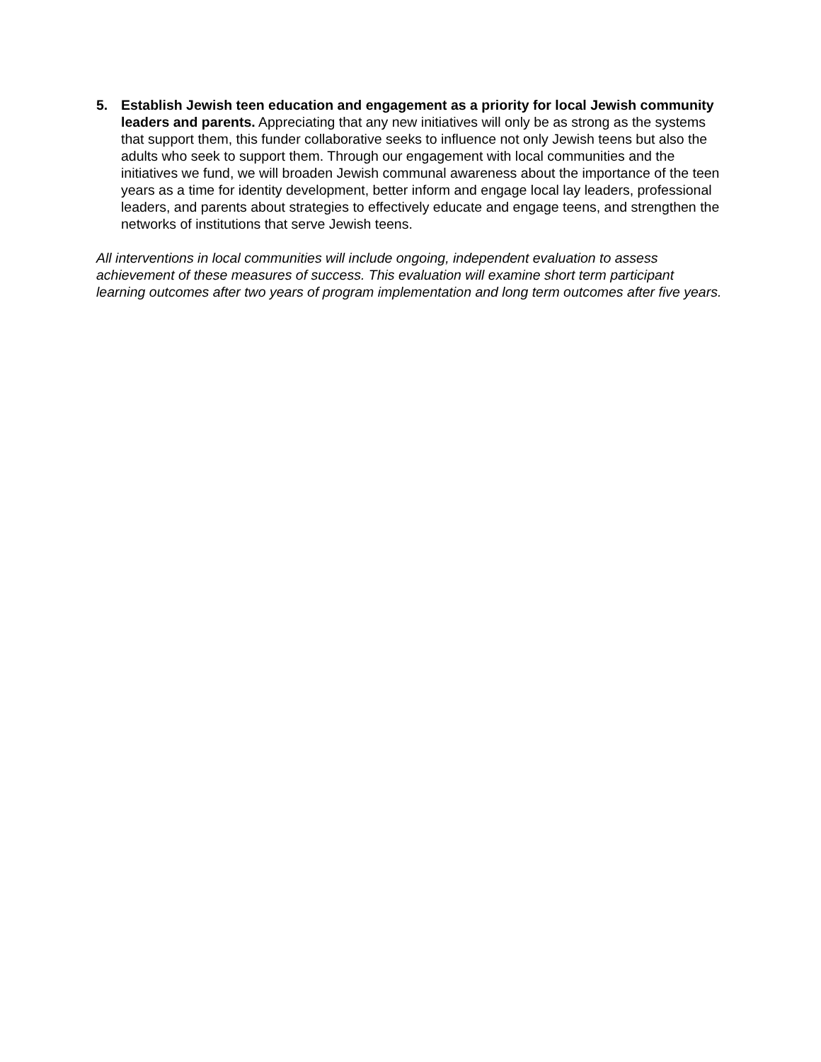5. Establish Jewish teen education and engagement as a priority for local Jewish community leaders and parents. Appreciating that any new initiatives will only be as strong as the systems that support them, this funder collaborative seeks to influence not only Jewish teens but also the adults who seek to support them. Through our engagement with local communities and the initiatives we fund, we will broaden Jewish communal awareness about the importance of the teen years as a time for identity development, better inform and engage local lay leaders, professional leaders, and parents about strategies to effectively educate and engage teens, and strengthen the networks of institutions that serve Jewish teens.
All interventions in local communities will include ongoing, independent evaluation to assess achievement of these measures of success. This evaluation will examine short term participant learning outcomes after two years of program implementation and long term outcomes after five years.